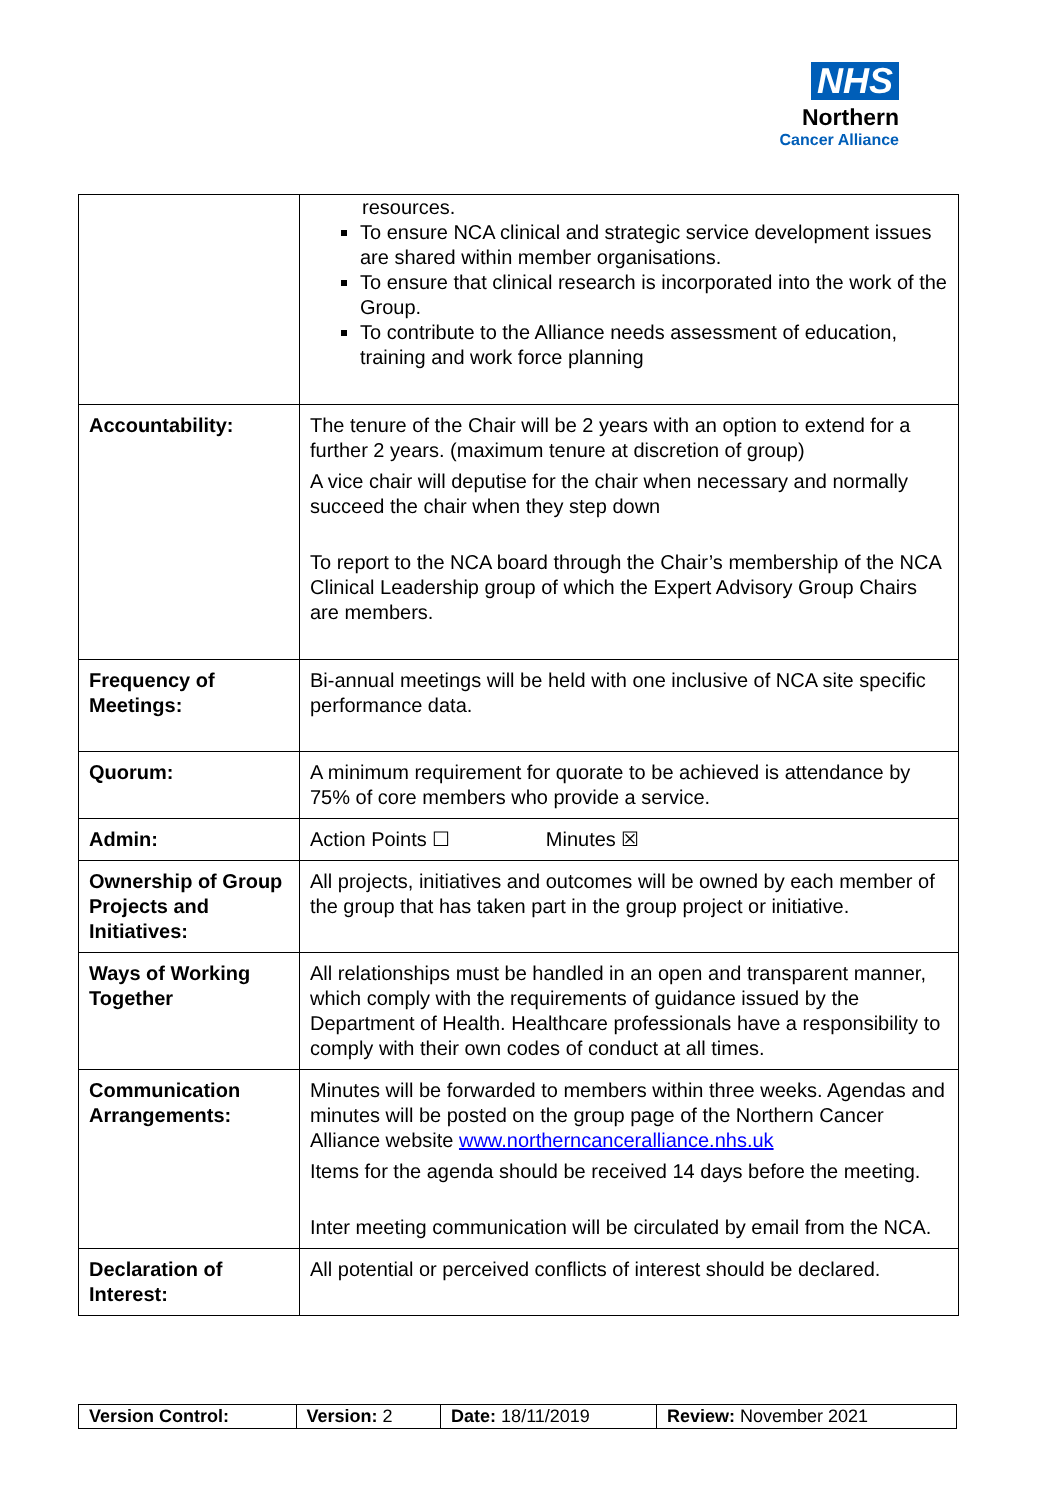NHS
Northern
Cancer Alliance
| | resources. To ensure NCA clinical and strategic service development issues are shared within member organisations. To ensure that clinical research is incorporated into the work of the Group. To contribute to the Alliance needs assessment of education, training and work force planning |
| Accountability: | The tenure of the Chair will be 2 years with an option to extend for a further 2 years. (maximum tenure at discretion of group) A vice chair will deputise for the chair when necessary and normally succeed the chair when they step down To report to the NCA board through the Chair’s membership of the NCA Clinical Leadership group of which the Expert Advisory Group Chairs are members. |
| Frequency of Meetings: | Bi-annual meetings will be held with one inclusive of NCA site specific performance data. |
| Quorum: | A minimum requirement for quorate to be achieved is attendance by 75% of core members who provide a service. |
| Admin: | Action Points ☐ Minutes ☒ |
| Ownership of Group Projects and Initiatives: | All projects, initiatives and outcomes will be owned by each member of the group that has taken part in the group project or initiative. |
| Ways of Working Together | All relationships must be handled in an open and transparent manner, which comply with the requirements of guidance issued by the Department of Health. Healthcare professionals have a responsibility to comply with their own codes of conduct at all times. |
| Communication Arrangements: | Minutes will be forwarded to members within three weeks. Agendas and minutes will be posted on the group page of the Northern Cancer Alliance website www.northerncanceralliance.nhs.uk Items for the agenda should be received 14 days before the meeting. Inter meeting communication will be circulated by email from the NCA. |
| Declaration of Interest: | All potential or perceived conflicts of interest should be declared. |
| Version Control: | Version: 2 | Date: 18/11/2019 | Review: November 2021 |